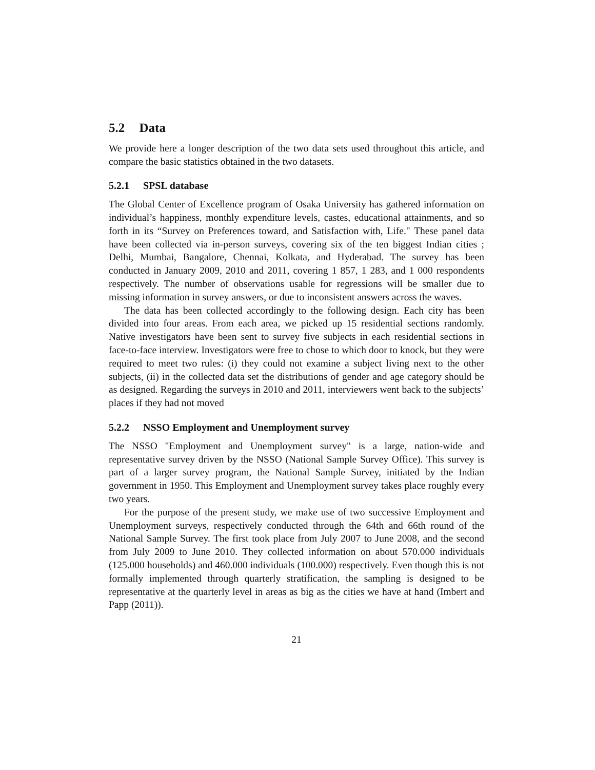5.2 Data
We provide here a longer description of the two data sets used throughout this article, and compare the basic statistics obtained in the two datasets.
5.2.1 SPSL database
The Global Center of Excellence program of Osaka University has gathered information on individual’s happiness, monthly expenditure levels, castes, educational attainments, and so forth in its “Survey on Preferences toward, and Satisfaction with, Life." These panel data have been collected via in-person surveys, covering six of the ten biggest Indian cities ; Delhi, Mumbai, Bangalore, Chennai, Kolkata, and Hyderabad. The survey has been conducted in January 2009, 2010 and 2011, covering 1 857, 1 283, and 1 000 respondents respectively. The number of observations usable for regressions will be smaller due to missing information in survey answers, or due to inconsistent answers across the waves.
The data has been collected accordingly to the following design. Each city has been divided into four areas. From each area, we picked up 15 residential sections randomly. Native investigators have been sent to survey five subjects in each residential sections in face-to-face interview. Investigators were free to chose to which door to knock, but they were required to meet two rules: (i) they could not examine a subject living next to the other subjects, (ii) in the collected data set the distributions of gender and age category should be as designed. Regarding the surveys in 2010 and 2011, interviewers went back to the subjects’ places if they had not moved
5.2.2 NSSO Employment and Unemployment survey
The NSSO "Employment and Unemployment survey" is a large, nation-wide and representative survey driven by the NSSO (National Sample Survey Office). This survey is part of a larger survey program, the National Sample Survey, initiated by the Indian government in 1950. This Employment and Unemployment survey takes place roughly every two years.
For the purpose of the present study, we make use of two successive Employment and Unemployment surveys, respectively conducted through the 64th and 66th round of the National Sample Survey. The first took place from July 2007 to June 2008, and the second from July 2009 to June 2010. They collected information on about 570.000 individuals (125.000 households) and 460.000 individuals (100.000) respectively. Even though this is not formally implemented through quarterly stratification, the sampling is designed to be representative at the quarterly level in areas as big as the cities we have at hand (Imbert and Papp (2011)).
21